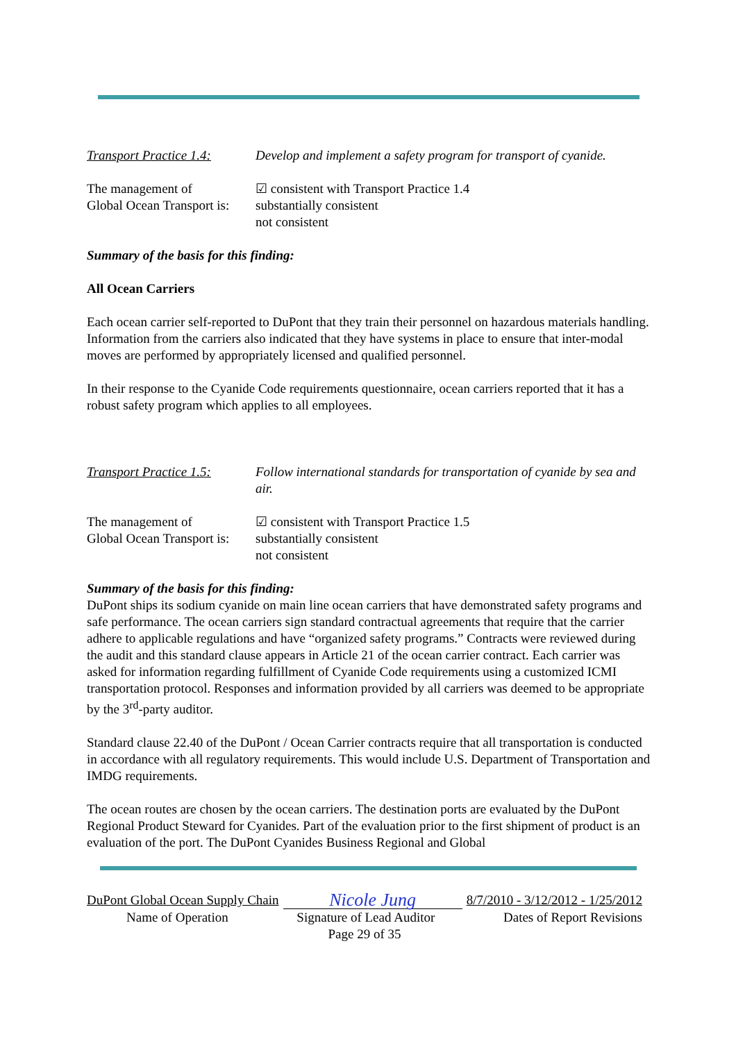Transport Practice 1.4:
Develop and implement a safety program for transport of cyanide.
The management of
Global Ocean Transport is:
☑ consistent with Transport Practice 1.4
substantially consistent
not consistent
Summary of the basis for this finding:
All Ocean Carriers
Each ocean carrier self-reported to DuPont that they train their personnel on hazardous materials handling. Information from the carriers also indicated that they have systems in place to ensure that inter-modal moves are performed by appropriately licensed and qualified personnel.
In their response to the Cyanide Code requirements questionnaire, ocean carriers reported that it has a robust safety program which applies to all employees.
Transport Practice 1.5:
Follow international standards for transportation of cyanide by sea and air.
The management of
Global Ocean Transport is:
☑ consistent with Transport Practice 1.5
substantially consistent
not consistent
Summary of the basis for this finding:
DuPont ships its sodium cyanide on main line ocean carriers that have demonstrated safety programs and safe performance. The ocean carriers sign standard contractual agreements that require that the carrier adhere to applicable regulations and have “organized safety programs.” Contracts were reviewed during the audit and this standard clause appears in Article 21 of the ocean carrier contract. Each carrier was asked for information regarding fulfillment of Cyanide Code requirements using a customized ICMI transportation protocol. Responses and information provided by all carriers was deemed to be appropriate by the 3<sup>rd</sup>-party auditor.
Standard clause 22.40 of the DuPont / Ocean Carrier contracts require that all transportation is conducted in accordance with all regulatory requirements. This would include U.S. Department of Transportation and IMDG requirements.
The ocean routes are chosen by the ocean carriers. The destination ports are evaluated by the DuPont Regional Product Steward for Cyanides. Part of the evaluation prior to the first shipment of product is an evaluation of the port. The DuPont Cyanides Business Regional and Global
DuPont Global Ocean Supply Chain Nicole Jung 8/7/2010 - 3/12/2012 - 1/25/2012
Name of Operation Signature of Lead Auditor Dates of Report Revisions
Page 29 of 35